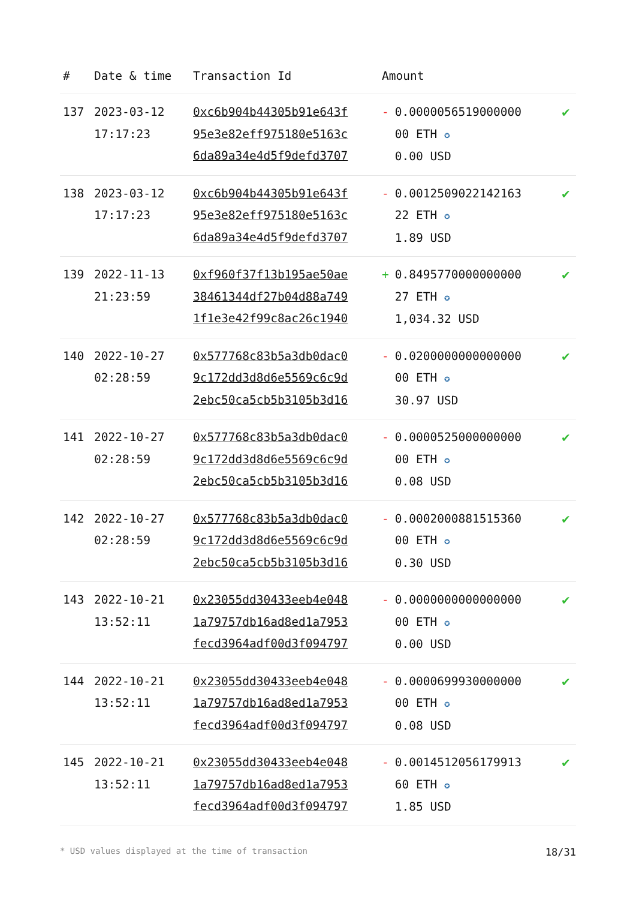| # | Date & time | Transaction Id | Amount | |
| --- | --- | --- | --- | --- |
| 137 | 2023-03-12 17:17:23 | 0xc6b904b44305b91e643f 95e3e82eff975180e5163c 6da89a34e4d5f9defd3707 | - 0.0000056519000000 00 ETH ✪ 0.00 USD | ✔ |
| 138 | 2023-03-12 17:17:23 | 0xc6b904b44305b91e643f 95e3e82eff975180e5163c 6da89a34e4d5f9defd3707 | - 0.0012509022142163 22 ETH ✪ 1.89 USD | ✔ |
| 139 | 2022-11-13 21:23:59 | 0xf960f37f13b195ae50ae 38461344df27b04d88a749 1f1e3e42f99c8ac26c1940 | + 0.8495770000000000 27 ETH ✪ 1,034.32 USD | ✔ |
| 140 | 2022-10-27 02:28:59 | 0x577768c83b5a3db0dac0 9c172dd3d8d6e5569c6c9d 2ebc50ca5cb5b3105b3d16 | - 0.0200000000000000 00 ETH ✪ 30.97 USD | ✔ |
| 141 | 2022-10-27 02:28:59 | 0x577768c83b5a3db0dac0 9c172dd3d8d6e5569c6c9d 2ebc50ca5cb5b3105b3d16 | - 0.0000525000000000 00 ETH ✪ 0.08 USD | ✔ |
| 142 | 2022-10-27 02:28:59 | 0x577768c83b5a3db0dac0 9c172dd3d8d6e5569c6c9d 2ebc50ca5cb5b3105b3d16 | - 0.0002000881515360 00 ETH ✪ 0.30 USD | ✔ |
| 143 | 2022-10-21 13:52:11 | 0x23055dd30433eeb4e048 1a79757db16ad8ed1a7953 fecd3964adf00d3f094797 | - 0.0000000000000000 00 ETH ✪ 0.00 USD | ✔ |
| 144 | 2022-10-21 13:52:11 | 0x23055dd30433eeb4e048 1a79757db16ad8ed1a7953 fecd3964adf00d3f094797 | - 0.0000699930000000 00 ETH ✪ 0.08 USD | ✔ |
| 145 | 2022-10-21 13:52:11 | 0x23055dd30433eeb4e048 1a79757db16ad8ed1a7953 fecd3964adf00d3f094797 | - 0.0014512056179913 60 ETH ✪ 1.85 USD | ✔ |
* USD values displayed at the time of transaction 18/31